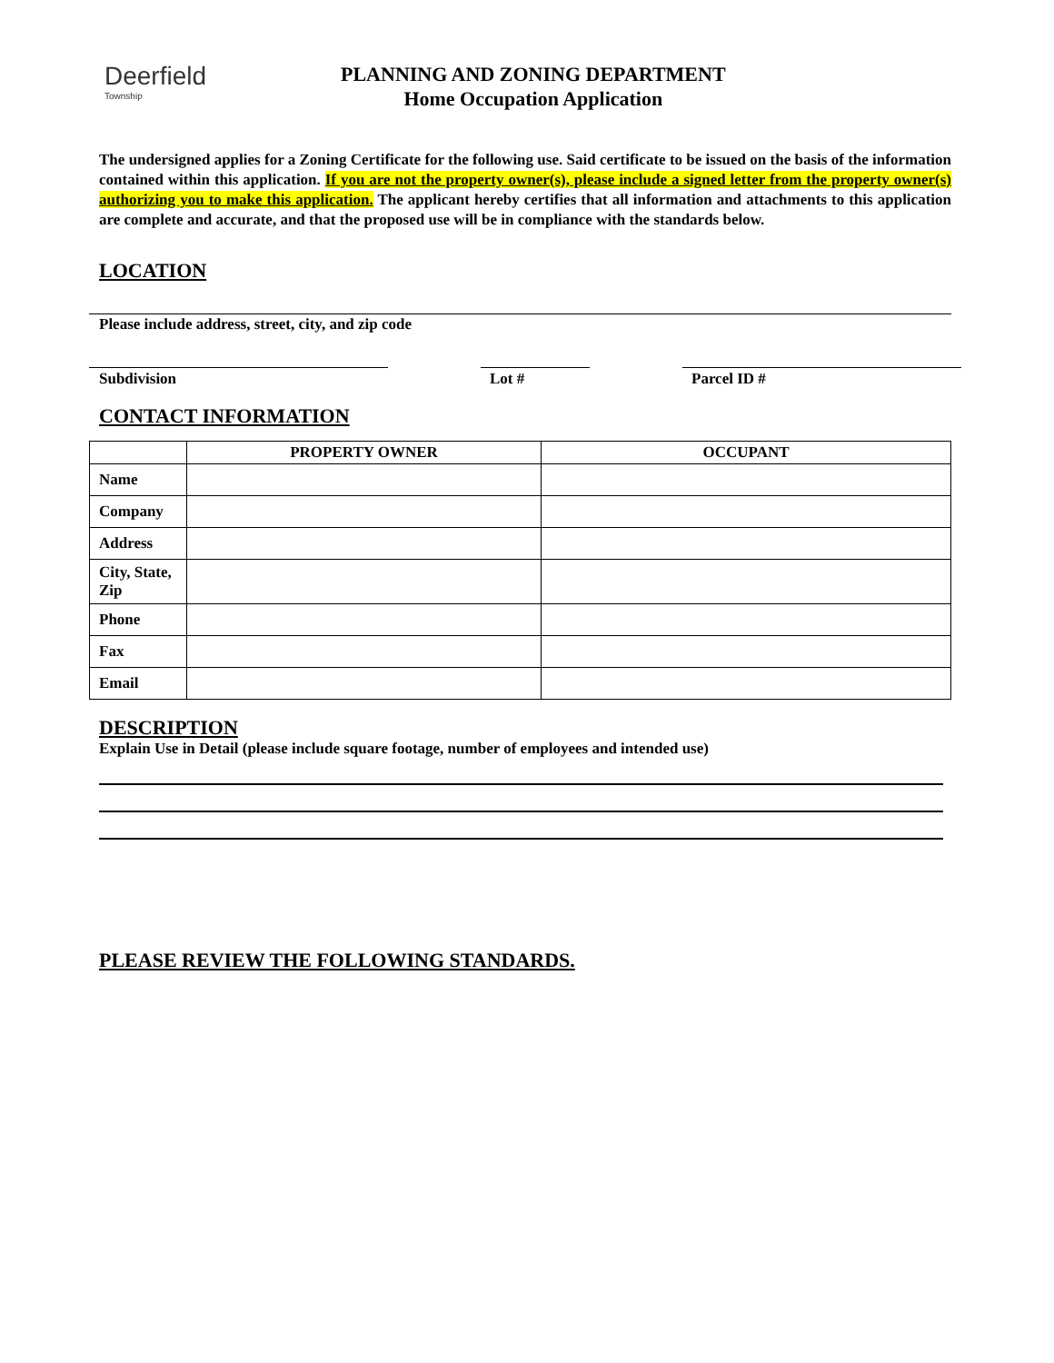Deerfield
Township
PLANNING AND ZONING DEPARTMENT
Home Occupation Application
The undersigned applies for a Zoning Certificate for the following use. Said certificate to be issued on the basis of the information contained within this application. If you are not the property owner(s), please include a signed letter from the property owner(s) authorizing you to make this application. The applicant hereby certifies that all information and attachments to this application are complete and accurate, and that the proposed use will be in compliance with the standards below.
LOCATION
Please include address, street, city, and zip code
Subdivision Lot # Parcel ID #
CONTACT INFORMATION
| | PROPERTY OWNER | OCCUPANT |
| --- | --- | --- |
| Name | | |
| Company | | |
| Address | | |
| City, State, Zip | | |
| Phone | | |
| Fax | | |
| Email | | |
DESCRIPTION
Explain Use in Detail (please include square footage, number of employees and intended use)
PLEASE REVIEW THE FOLLOWING STANDARDS.